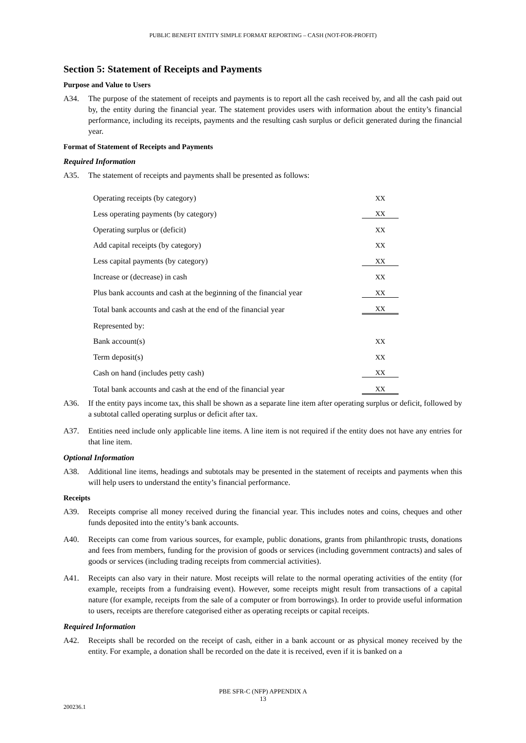PUBLIC BENEFIT ENTITY SIMPLE FORMAT REPORTING – CASH (NOT-FOR-PROFIT)
Section 5: Statement of Receipts and Payments
Purpose and Value to Users
A34. The purpose of the statement of receipts and payments is to report all the cash received by, and all the cash paid out by, the entity during the financial year. The statement provides users with information about the entity’s financial performance, including its receipts, payments and the resulting cash surplus or deficit generated during the financial year.
Format of Statement of Receipts and Payments
Required Information
A35. The statement of receipts and payments shall be presented as follows:
| Operating receipts (by category) | XX |
| Less operating payments (by category) | XX |
| Operating surplus or (deficit) | XX |
| Add capital receipts (by category) | XX |
| Less capital payments (by category) | XX |
| Increase or (decrease) in cash | XX |
| Plus bank accounts and cash at the beginning of the financial year | XX |
| Total bank accounts and cash at the end of the financial year | XX |
| Represented by: | |
| Bank account(s) | XX |
| Term deposit(s) | XX |
| Cash on hand (includes petty cash) | XX |
| Total bank accounts and cash at the end of the financial year | XX |
A36. If the entity pays income tax, this shall be shown as a separate line item after operating surplus or deficit, followed by a subtotal called operating surplus or deficit after tax.
A37. Entities need include only applicable line items. A line item is not required if the entity does not have any entries for that line item.
Optional Information
A38. Additional line items, headings and subtotals may be presented in the statement of receipts and payments when this will help users to understand the entity’s financial performance.
Receipts
A39. Receipts comprise all money received during the financial year. This includes notes and coins, cheques and other funds deposited into the entity’s bank accounts.
A40. Receipts can come from various sources, for example, public donations, grants from philanthropic trusts, donations and fees from members, funding for the provision of goods or services (including government contracts) and sales of goods or services (including trading receipts from commercial activities).
A41. Receipts can also vary in their nature. Most receipts will relate to the normal operating activities of the entity (for example, receipts from a fundraising event). However, some receipts might result from transactions of a capital nature (for example, receipts from the sale of a computer or from borrowings). In order to provide useful information to users, receipts are therefore categorised either as operating receipts or capital receipts.
Required Information
A42. Receipts shall be recorded on the receipt of cash, either in a bank account or as physical money received by the entity. For example, a donation shall be recorded on the date it is received, even if it is banked on a
PBE SFR-C (NFP) APPENDIX A
13
200236.1